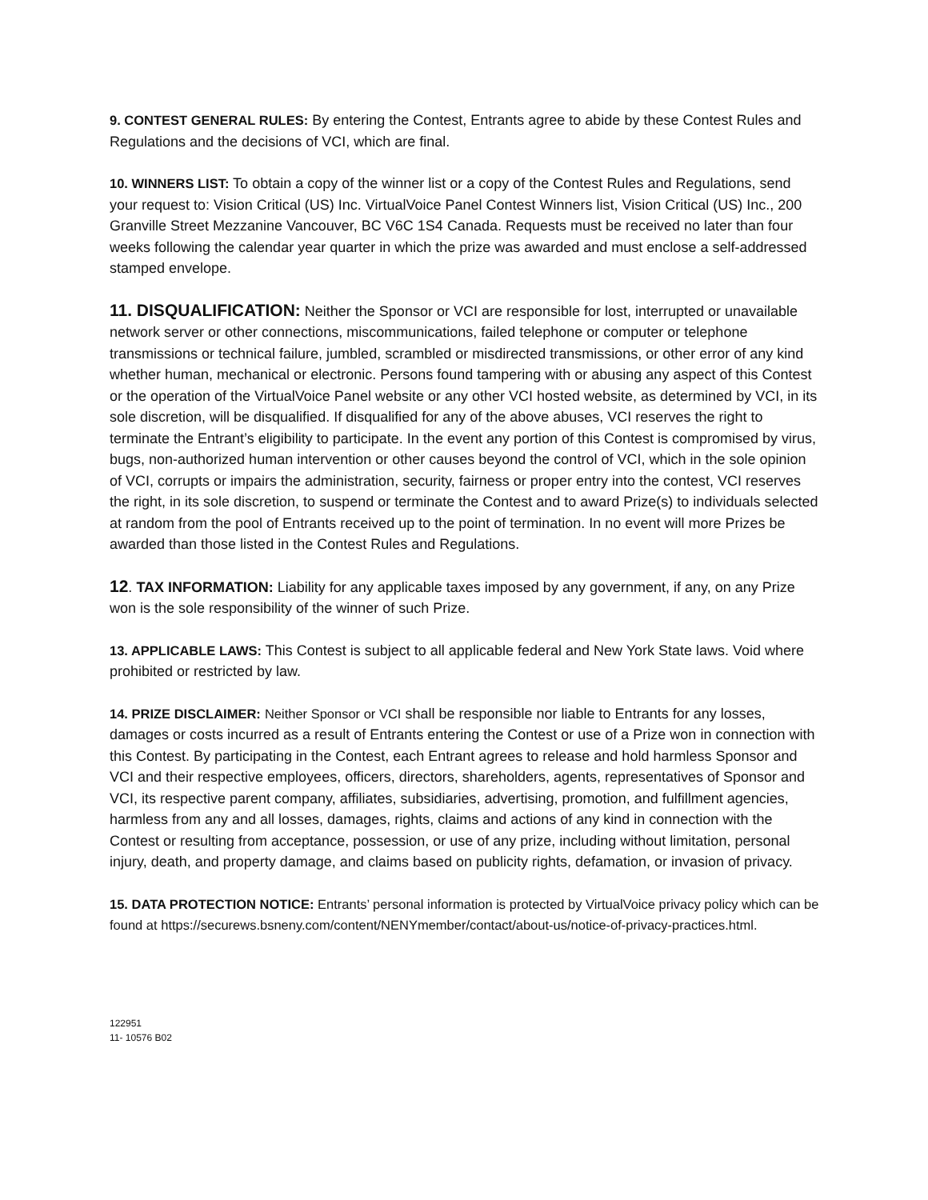9. CONTEST GENERAL RULES: By entering the Contest, Entrants agree to abide by these Contest Rules and Regulations and the decisions of VCI, which are final.
10. WINNERS LIST: To obtain a copy of the winner list or a copy of the Contest Rules and Regulations, send your request to: Vision Critical (US) Inc. VirtualVoice Panel Contest Winners list, Vision Critical (US) Inc., 200 Granville Street Mezzanine Vancouver, BC V6C 1S4 Canada. Requests must be received no later than four weeks following the calendar year quarter in which the prize was awarded and must enclose a self-addressed stamped envelope.
11. DISQUALIFICATION: Neither the Sponsor or VCI are responsible for lost, interrupted or unavailable network server or other connections, miscommunications, failed telephone or computer or telephone transmissions or technical failure, jumbled, scrambled or misdirected transmissions, or other error of any kind whether human, mechanical or electronic. Persons found tampering with or abusing any aspect of this Contest or the operation of the VirtualVoice Panel website or any other VCI hosted website, as determined by VCI, in its sole discretion, will be disqualified. If disqualified for any of the above abuses, VCI reserves the right to terminate the Entrant’s eligibility to participate. In the event any portion of this Contest is compromised by virus, bugs, non-authorized human intervention or other causes beyond the control of VCI, which in the sole opinion of VCI, corrupts or impairs the administration, security, fairness or proper entry into the contest, VCI reserves the right, in its sole discretion, to suspend or terminate the Contest and to award Prize(s) to individuals selected at random from the pool of Entrants received up to the point of termination. In no event will more Prizes be awarded than those listed in the Contest Rules and Regulations.
12. TAX INFORMATION: Liability for any applicable taxes imposed by any government, if any, on any Prize won is the sole responsibility of the winner of such Prize.
13. APPLICABLE LAWS: This Contest is subject to all applicable federal and New York State laws. Void where prohibited or restricted by law.
14. PRIZE DISCLAIMER: Neither Sponsor or VCI shall be responsible nor liable to Entrants for any losses, damages or costs incurred as a result of Entrants entering the Contest or use of a Prize won in connection with this Contest. By participating in the Contest, each Entrant agrees to release and hold harmless Sponsor and VCI and their respective employees, officers, directors, shareholders, agents, representatives of Sponsor and VCI, its respective parent company, affiliates, subsidiaries, advertising, promotion, and fulfillment agencies, harmless from any and all losses, damages, rights, claims and actions of any kind in connection with the Contest or resulting from acceptance, possession, or use of any prize, including without limitation, personal injury, death, and property damage, and claims based on publicity rights, defamation, or invasion of privacy.
15. DATA PROTECTION NOTICE: Entrants’ personal information is protected by VirtualVoice privacy policy which can be found at https://securews.bsneny.com/content/NENYmember/contact/about-us/notice-of-privacy-practices.html.
122951
11- 10576 B02